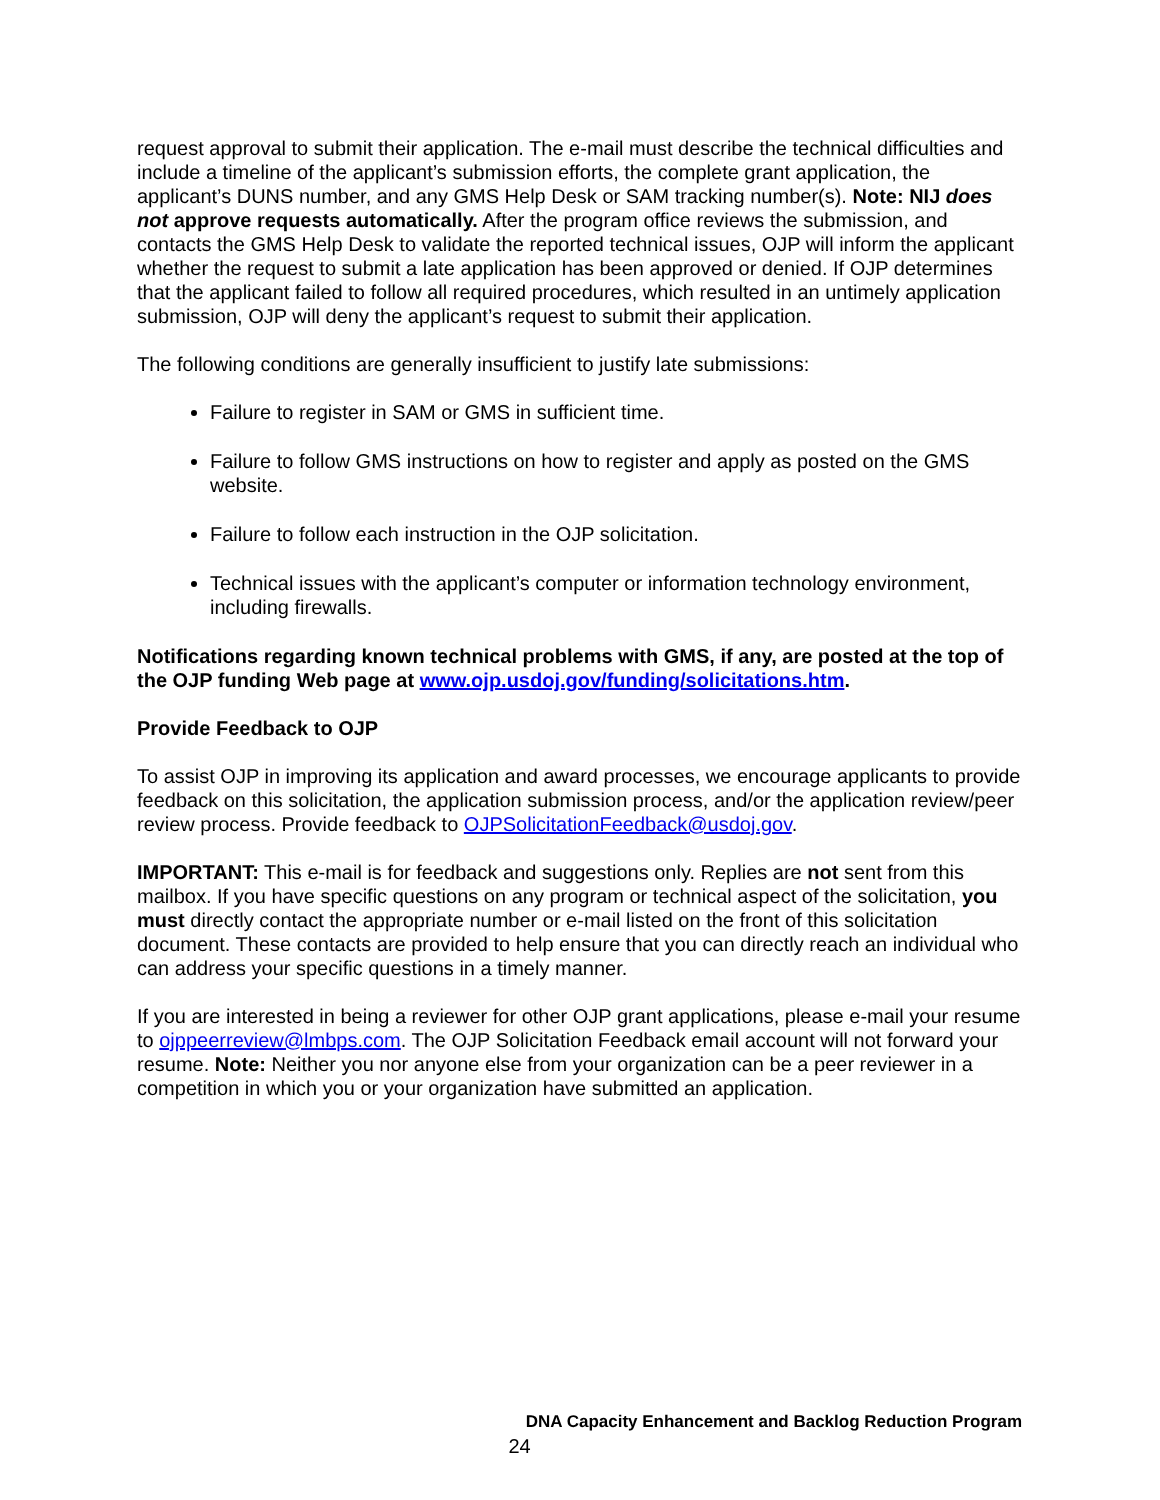request approval to submit their application. The e-mail must describe the technical difficulties and include a timeline of the applicant’s submission efforts, the complete grant application, the applicant’s DUNS number, and any GMS Help Desk or SAM tracking number(s). Note: NIJ does not approve requests automatically. After the program office reviews the submission, and contacts the GMS Help Desk to validate the reported technical issues, OJP will inform the applicant whether the request to submit a late application has been approved or denied. If OJP determines that the applicant failed to follow all required procedures, which resulted in an untimely application submission, OJP will deny the applicant’s request to submit their application.
The following conditions are generally insufficient to justify late submissions:
Failure to register in SAM or GMS in sufficient time.
Failure to follow GMS instructions on how to register and apply as posted on the GMS website.
Failure to follow each instruction in the OJP solicitation.
Technical issues with the applicant’s computer or information technology environment, including firewalls.
Notifications regarding known technical problems with GMS, if any, are posted at the top of the OJP funding Web page at www.ojp.usdoj.gov/funding/solicitations.htm.
Provide Feedback to OJP
To assist OJP in improving its application and award processes, we encourage applicants to provide feedback on this solicitation, the application submission process, and/or the application review/peer review process. Provide feedback to OJPSolicitationFeedback@usdoj.gov.
IMPORTANT: This e-mail is for feedback and suggestions only. Replies are not sent from this mailbox. If you have specific questions on any program or technical aspect of the solicitation, you must directly contact the appropriate number or e-mail listed on the front of this solicitation document. These contacts are provided to help ensure that you can directly reach an individual who can address your specific questions in a timely manner.
If you are interested in being a reviewer for other OJP grant applications, please e-mail your resume to ojppeerreview@lmbps.com. The OJP Solicitation Feedback email account will not forward your resume. Note: Neither you nor anyone else from your organization can be a peer reviewer in a competition in which you or your organization have submitted an application.
DNA Capacity Enhancement and Backlog Reduction Program
24